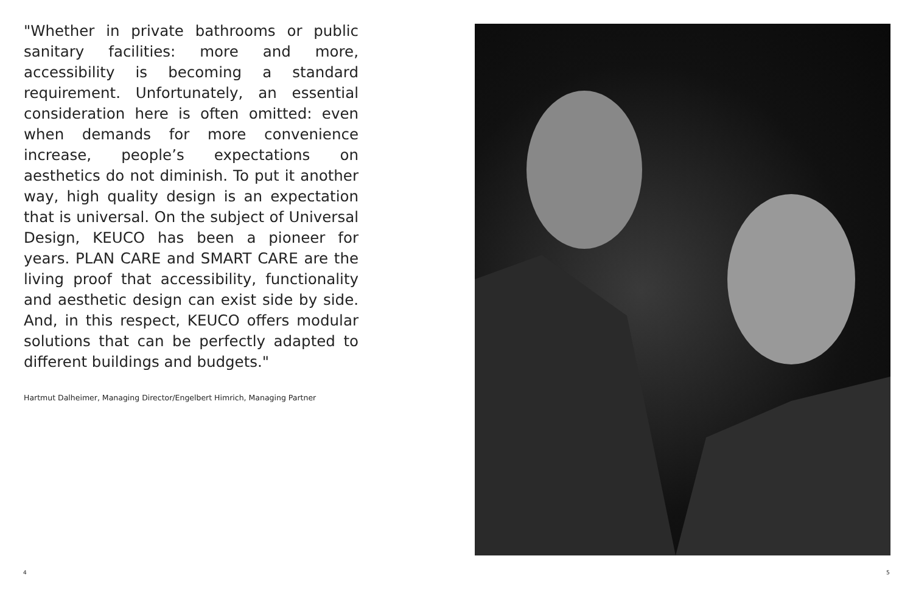"Whether in private bathrooms or public sanitary facilities: more and more, accessibility is becoming a standard requirement. Unfortunately, an essential consideration here is often omitted: even when demands for more convenience increase, people’s expectations on aesthetics do not diminish. To put it another way, high quality design is an expectation that is universal. On the subject of Universal Design, KEUCO has been a pioneer for years. PLAN CARE and SMART CARE are the living proof that accessibility, functionality and aesthetic design can exist side by side. And, in this respect, KEUCO offers modular solutions that can be perfectly adapted to different buildings and budgets."
Hartmut Dalheimer, Managing Director/Engelbert Himrich, Managing Partner
4 5